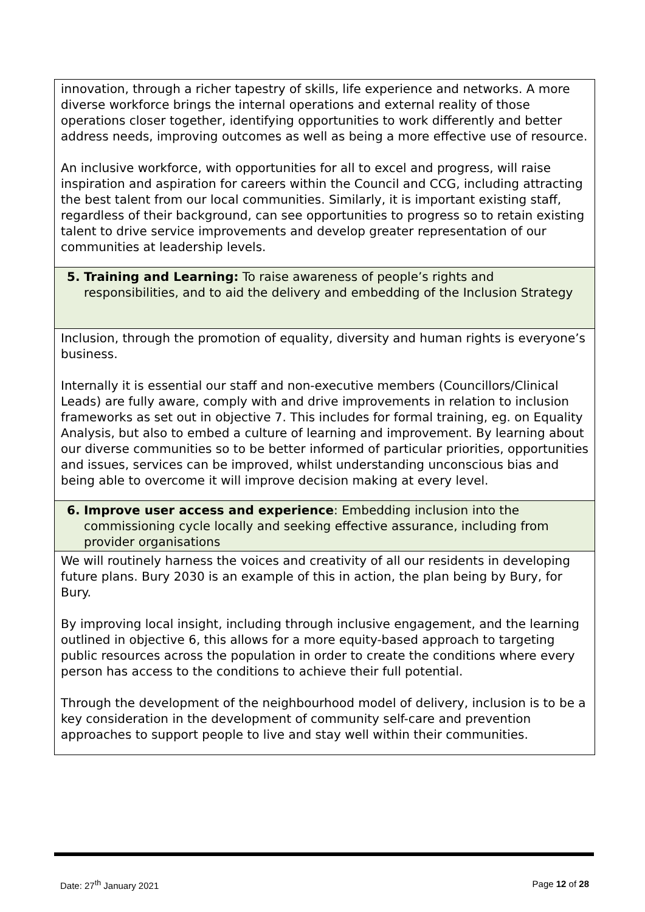| innovation, through a richer tapestry of skills, life experience and networks. A more diverse workforce brings the internal operations and external reality of those operations closer together, identifying opportunities to work differently and better address needs, improving outcomes as well as being a more effective use of resource. An inclusive workforce, with opportunities for all to excel and progress, will raise inspiration and aspiration for careers within the Council and CCG, including attracting the best talent from our local communities. Similarly, it is important existing staff, regardless of their background, can see opportunities to progress so to retain existing talent to drive service improvements and develop greater representation of our communities at leadership levels. |
| 5. Training and Learning: To raise awareness of people’s rights and responsibilities, and to aid the delivery and embedding of the Inclusion Strategy |
| Inclusion, through the promotion of equality, diversity and human rights is everyone’s business. Internally it is essential our staff and non-executive members (Councillors/Clinical Leads) are fully aware, comply with and drive improvements in relation to inclusion frameworks as set out in objective 7. This includes for formal training, eg. on Equality Analysis, but also to embed a culture of learning and improvement. By learning about our diverse communities so to be better informed of particular priorities, opportunities and issues, services can be improved, whilst understanding unconscious bias and being able to overcome it will improve decision making at every level. |
| 6. Improve user access and experience : Embedding inclusion into the commissioning cycle locally and seeking effective assurance, including from provider organisations |
| We will routinely harness the voices and creativity of all our residents in developing future plans. Bury 2030 is an example of this in action, the plan being by Bury, for Bury. By improving local insight, including through inclusive engagement, and the learning outlined in objective 6, this allows for a more equity-based approach to targeting public resources across the population in order to create the conditions where every person has access to the conditions to achieve their full potential. Through the development of the neighbourhood model of delivery, inclusion is to be a key consideration in the development of community self-care and prevention approaches to support people to live and stay well within their communities. |
Date: 27<sup>th</sup> January 2021 Page 12 of 28